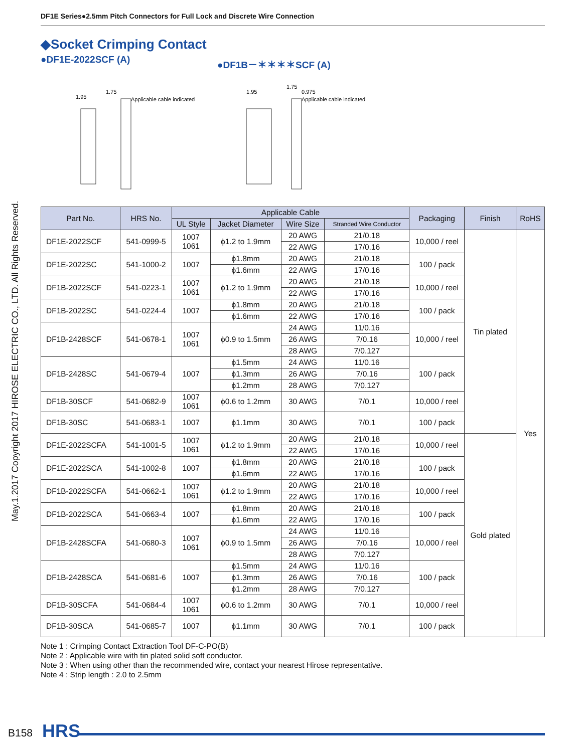May.1.2017 Copyright 2017 HIROSE ELECTRIC CO., LTD. All Rights Reserved.
DF1E Series●2.5mm Pitch Connectors for Full Lock and Discrete Wire Connection
◆Socket Crimping Contact
●DF1E-2022SCF (A) ●DF1B－＊＊＊＊SCF (A)
Applicable cable indicated
1.95
1.75
Applicable cable indicated
1.95
1.75
0.975
| Part No. | HRS No. | Applicable Cable | | | | Packaging | Finish | RoHS |
| --- | --- | --- | --- | --- | --- | --- | --- | --- |
| | | UL Style | Jacket Diameter | Wire Size | Stranded Wire Conductor | | | |
| DF1E-2022SCF | 541-0999-5 | 1007 1061 | ϕ1.2 to 1.9mm | 20 AWG | 21/0.18 | 10,000 / reel | Tin plated | Yes |
| | | | | 22 AWG | 17/0.16 | | | |
| DF1E-2022SC | 541-1000-2 | 1007 | ϕ1.8mm | 20 AWG | 21/0.18 | 100 / pack | | |
| | | | ϕ1.6mm | 22 AWG | 17/0.16 | | | |
| DF1B-2022SCF | 541-0223-1 | 1007 1061 | ϕ1.2 to 1.9mm | 20 AWG | 21/0.18 | 10,000 / reel | | |
| | | | | 22 AWG | 17/0.16 | | | |
| DF1B-2022SC | 541-0224-4 | 1007 | ϕ1.8mm | 20 AWG | 21/0.18 | 100 / pack | | |
| | | | ϕ1.6mm | 22 AWG | 17/0.16 | | | |
| DF1B-2428SCF | 541-0678-1 | 1007 1061 | ϕ0.9 to 1.5mm | 24 AWG | 11/0.16 | 10,000 / reel | | |
| | | | | 26 AWG | 7/0.16 | | | |
| | | | | 28 AWG | 7/0.127 | | | |
| DF1B-2428SC | 541-0679-4 | 1007 | ϕ1.5mm | 24 AWG | 11/0.16 | 100 / pack | | |
| | | | ϕ1.3mm | 26 AWG | 7/0.16 | | | |
| | | | ϕ1.2mm | 28 AWG | 7/0.127 | | | |
| DF1B-30SCF | 541-0682-9 | 1007 1061 | ϕ0.6 to 1.2mm | 30 AWG | 7/0.1 | 10,000 / reel | | |
| DF1B-30SC | 541-0683-1 | 1007 | ϕ1.1mm | 30 AWG | 7/0.1 | 100 / pack | | |
| DF1E-2022SCFA | 541-1001-5 | 1007 1061 | ϕ1.2 to 1.9mm | 20 AWG | 21/0.18 | 10,000 / reel | Gold plated | |
| | | | | 22 AWG | 17/0.16 | | | |
| DF1E-2022SCA | 541-1002-8 | 1007 | ϕ1.8mm | 20 AWG | 21/0.18 | 100 / pack | | |
| | | | ϕ1.6mm | 22 AWG | 17/0.16 | | | |
| DF1B-2022SCFA | 541-0662-1 | 1007 1061 | ϕ1.2 to 1.9mm | 20 AWG | 21/0.18 | 10,000 / reel | | |
| | | | | 22 AWG | 17/0.16 | | | |
| DF1B-2022SCA | 541-0663-4 | 1007 | ϕ1.8mm | 20 AWG | 21/0.18 | 100 / pack | | |
| | | | ϕ1.6mm | 22 AWG | 17/0.16 | | | |
| DF1B-2428SCFA | 541-0680-3 | 1007 1061 | ϕ0.9 to 1.5mm | 24 AWG | 11/0.16 | 10,000 / reel | | |
| | | | | 26 AWG | 7/0.16 | | | |
| | | | | 28 AWG | 7/0.127 | | | |
| DF1B-2428SCA | 541-0681-6 | 1007 | ϕ1.5mm | 24 AWG | 11/0.16 | 100 / pack | | |
| | | | ϕ1.3mm | 26 AWG | 7/0.16 | | | |
| | | | ϕ1.2mm | 28 AWG | 7/0.127 | | | |
| DF1B-30SCFA | 541-0684-4 | 1007 1061 | ϕ0.6 to 1.2mm | 30 AWG | 7/0.1 | 10,000 / reel | | |
| DF1B-30SCA | 541-0685-7 | 1007 | ϕ1.1mm | 30 AWG | 7/0.1 | 100 / pack | | |
Note 1 : Crimping Contact Extraction Tool DF-C-PO(B)
Note 2 : Applicable wire with tin plated solid soft conductor.
Note 3 : When using other than the recommended wire, contact your nearest Hirose representative.
Note 4 : Strip length : 2.0 to 2.5mm
B158 HRS